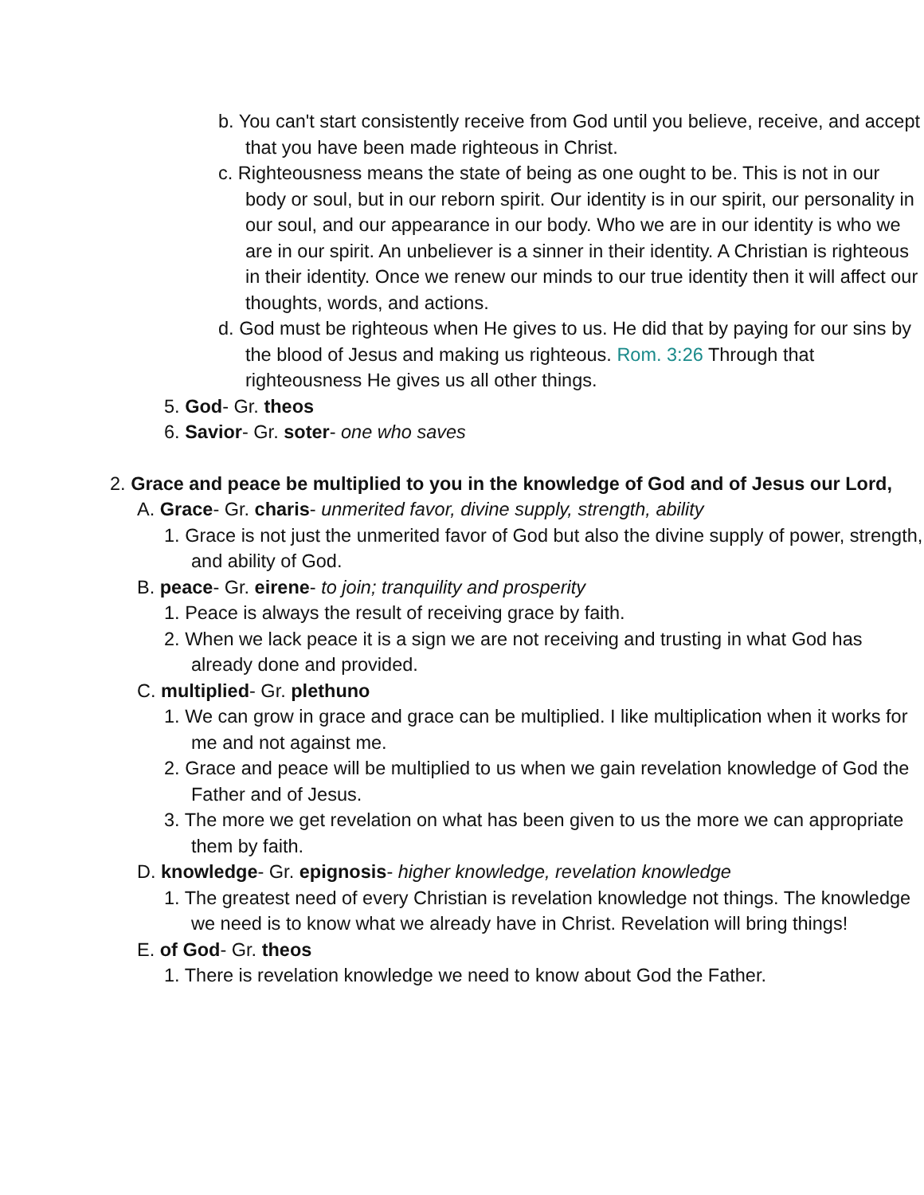b. You can't start consistently receive from God until you believe, receive, and accept that you have been made righteous in Christ.
c. Righteousness means the state of being as one ought to be. This is not in our body or soul, but in our reborn spirit. Our identity is in our spirit, our personality in our soul, and our appearance in our body. Who we are in our identity is who we are in our spirit. An unbeliever is a sinner in their identity. A Christian is righteous in their identity. Once we renew our minds to our true identity then it will affect our thoughts, words, and actions.
d. God must be righteous when He gives to us. He did that by paying for our sins by the blood of Jesus and making us righteous. Rom. 3:26 Through that righteousness He gives us all other things.
5. God- Gr. theos
6. Savior- Gr. soter- one who saves
2. Grace and peace be multiplied to you in the knowledge of God and of Jesus our Lord,
A. Grace- Gr. charis- unmerited favor, divine supply, strength, ability
1. Grace is not just the unmerited favor of God but also the divine supply of power, strength, and ability of God.
B. peace- Gr. eirene- to join; tranquility and prosperity
1. Peace is always the result of receiving grace by faith.
2. When we lack peace it is a sign we are not receiving and trusting in what God has already done and provided.
C. multiplied- Gr. plethuno
1. We can grow in grace and grace can be multiplied. I like multiplication when it works for me and not against me.
2. Grace and peace will be multiplied to us when we gain revelation knowledge of God the Father and of Jesus.
3. The more we get revelation on what has been given to us the more we can appropriate them by faith.
D. knowledge- Gr. epignosis- higher knowledge, revelation knowledge
1. The greatest need of every Christian is revelation knowledge not things. The knowledge we need is to know what we already have in Christ. Revelation will bring things!
E. of God- Gr. theos
1. There is revelation knowledge we need to know about God the Father.